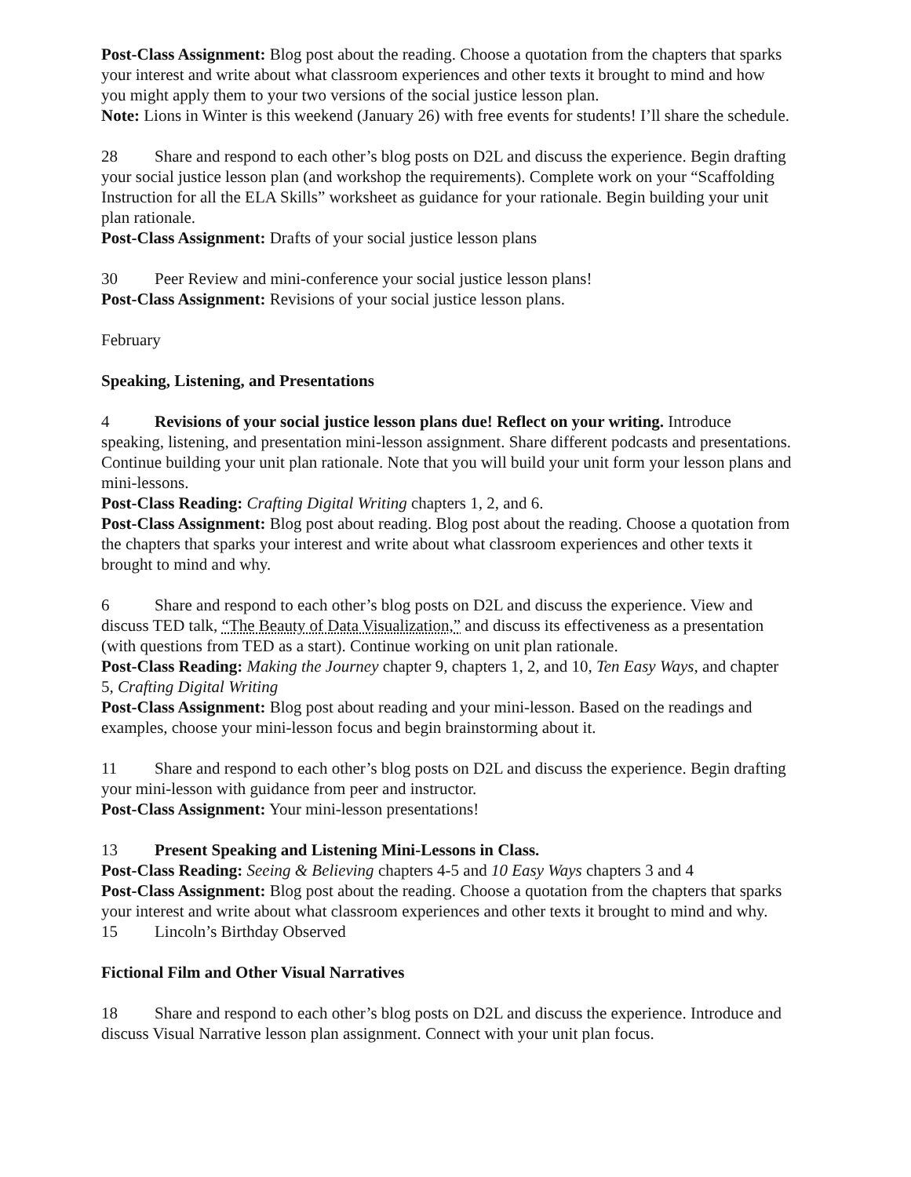Post-Class Assignment: Blog post about the reading. Choose a quotation from the chapters that sparks your interest and write about what classroom experiences and other texts it brought to mind and how you might apply them to your two versions of the social justice lesson plan.
Note: Lions in Winter is this weekend (January 26) with free events for students! I’ll share the schedule.
28 Share and respond to each other’s blog posts on D2L and discuss the experience. Begin drafting your social justice lesson plan (and workshop the requirements). Complete work on your “Scaffolding Instruction for all the ELA Skills” worksheet as guidance for your rationale. Begin building your unit plan rationale.
Post-Class Assignment: Drafts of your social justice lesson plans
30 Peer Review and mini-conference your social justice lesson plans!
Post-Class Assignment: Revisions of your social justice lesson plans.
February
Speaking, Listening, and Presentations
4 Revisions of your social justice lesson plans due! Reflect on your writing. Introduce speaking, listening, and presentation mini-lesson assignment. Share different podcasts and presentations. Continue building your unit plan rationale. Note that you will build your unit form your lesson plans and mini-lessons.
Post-Class Reading: Crafting Digital Writing chapters 1, 2, and 6.
Post-Class Assignment: Blog post about reading. Blog post about the reading. Choose a quotation from the chapters that sparks your interest and write about what classroom experiences and other texts it brought to mind and why.
6 Share and respond to each other’s blog posts on D2L and discuss the experience. View and discuss TED talk, “The Beauty of Data Visualization,” and discuss its effectiveness as a presentation (with questions from TED as a start). Continue working on unit plan rationale.
Post-Class Reading: Making the Journey chapter 9, chapters 1, 2, and 10, Ten Easy Ways, and chapter 5, Crafting Digital Writing
Post-Class Assignment: Blog post about reading and your mini-lesson. Based on the readings and examples, choose your mini-lesson focus and begin brainstorming about it.
11 Share and respond to each other’s blog posts on D2L and discuss the experience. Begin drafting your mini-lesson with guidance from peer and instructor.
Post-Class Assignment: Your mini-lesson presentations!
13 Present Speaking and Listening Mini-Lessons in Class.
Post-Class Reading: Seeing & Believing chapters 4-5 and 10 Easy Ways chapters 3 and 4
Post-Class Assignment: Blog post about the reading. Choose a quotation from the chapters that sparks your interest and write about what classroom experiences and other texts it brought to mind and why.
15 Lincoln’s Birthday Observed
Fictional Film and Other Visual Narratives
18 Share and respond to each other’s blog posts on D2L and discuss the experience. Introduce and discuss Visual Narrative lesson plan assignment. Connect with your unit plan focus.